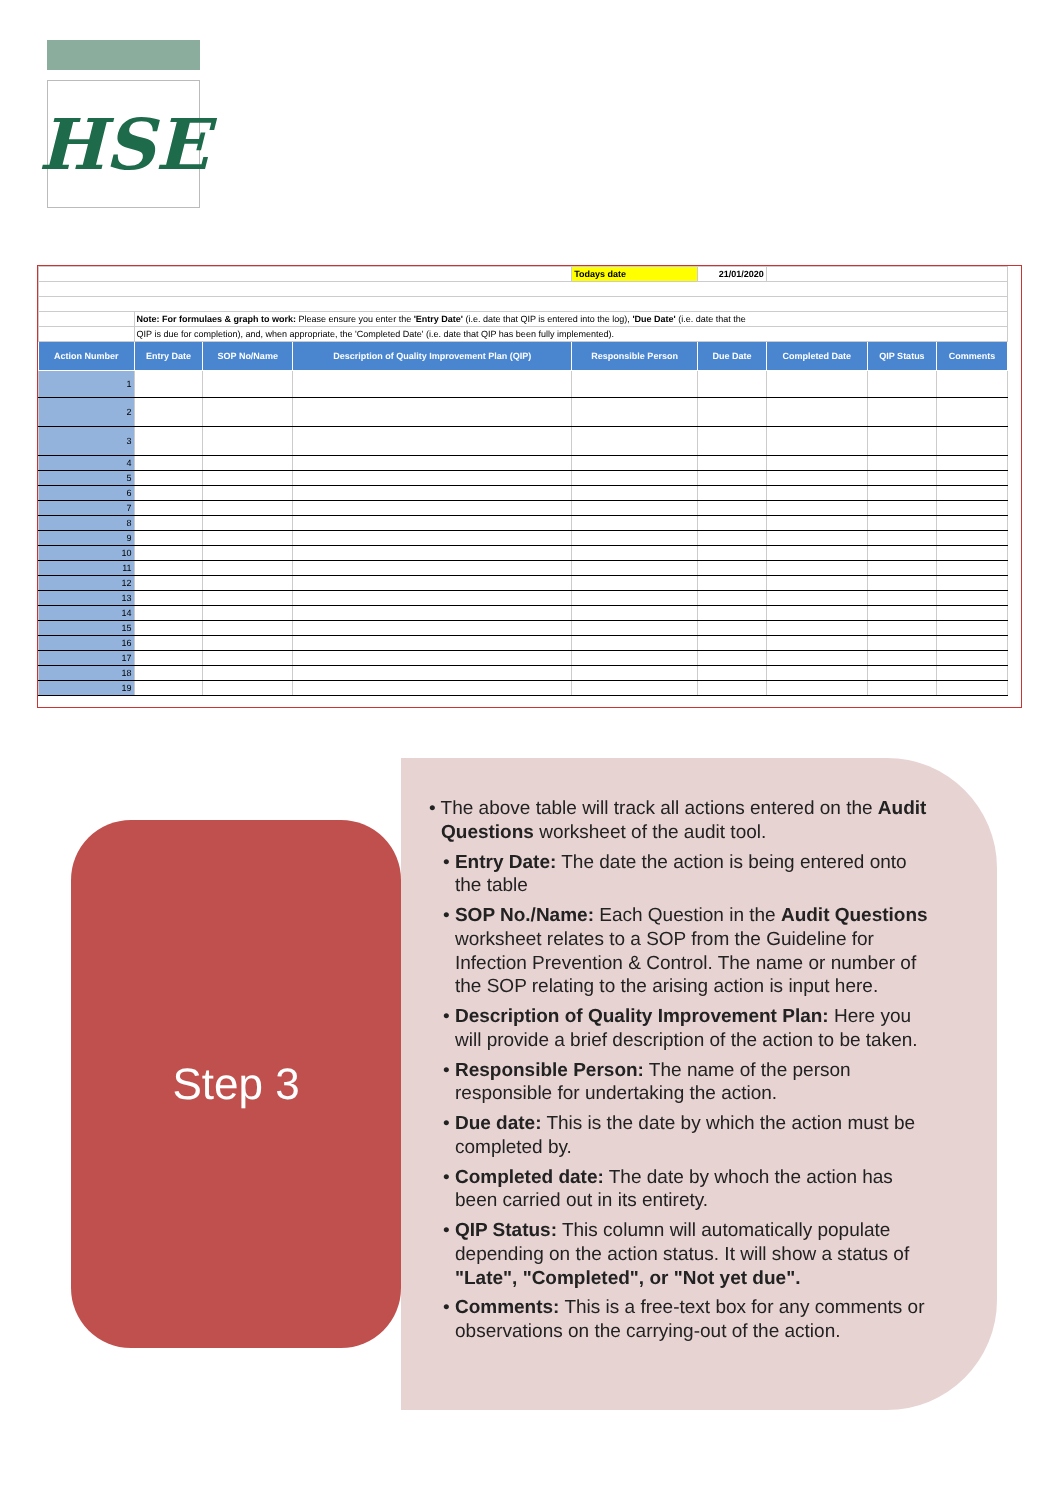HSE
| | | | | Todays date | 21/01/2020 | | | |
| | Note: For formulaes & graph to work: Please ensure you enter the 'Entry Date' (i.e. date that QIP is entered into the log), 'Due Date' (i.e. date that the | | | | | | | |
| | QIP is due for completion), and, when appropriate, the 'Completed Date' (i.e. date that QIP has been fully implemented). | | | | | | | |
| Action Number | Entry Date | SOP No/Name | Description of Quality Improvement Plan (QIP) | Responsible Person | Due Date | Completed Date | QIP Status | Comments |
| 1 | | | | | | | | |
| 2 | | | | | | | | |
| 3 | | | | | | | | |
| 4 | | | | | | | | |
| 5 | | | | | | | | |
| 6 | | | | | | | | |
| 7 | | | | | | | | |
| 8 | | | | | | | | |
| 9 | | | | | | | | |
| 10 | | | | | | | | |
| 11 | | | | | | | | |
| 12 | | | | | | | | |
| 13 | | | | | | | | |
| 14 | | | | | | | | |
| 15 | | | | | | | | |
| 16 | | | | | | | | |
| 17 | | | | | | | | |
| 18 | | | | | | | | |
| 19 | | | | | | | | |
Step 3
• The above table will track all actions entered on the Audit Questions worksheet of the audit tool.
• Entry Date: The date the action is being entered onto the table
• SOP No./Name: Each Question in the Audit Questions worksheet relates to a SOP from the Guideline for Infection Prevention & Control. The name or number of the SOP relating to the arising action is input here.
• Description of Quality Improvement Plan: Here you will provide a brief description of the action to be taken.
• Responsible Person: The name of the person responsible for undertaking the action.
• Due date: This is the date by which the action must be completed by.
• Completed date: The date by whoch the action has been carried out in its entirety.
• QIP Status: This column will automatically populate depending on the action status. It will show a status of "Late", "Completed", or "Not yet due".
• Comments: This is a free-text box for any comments or observations on the carrying-out of the action.